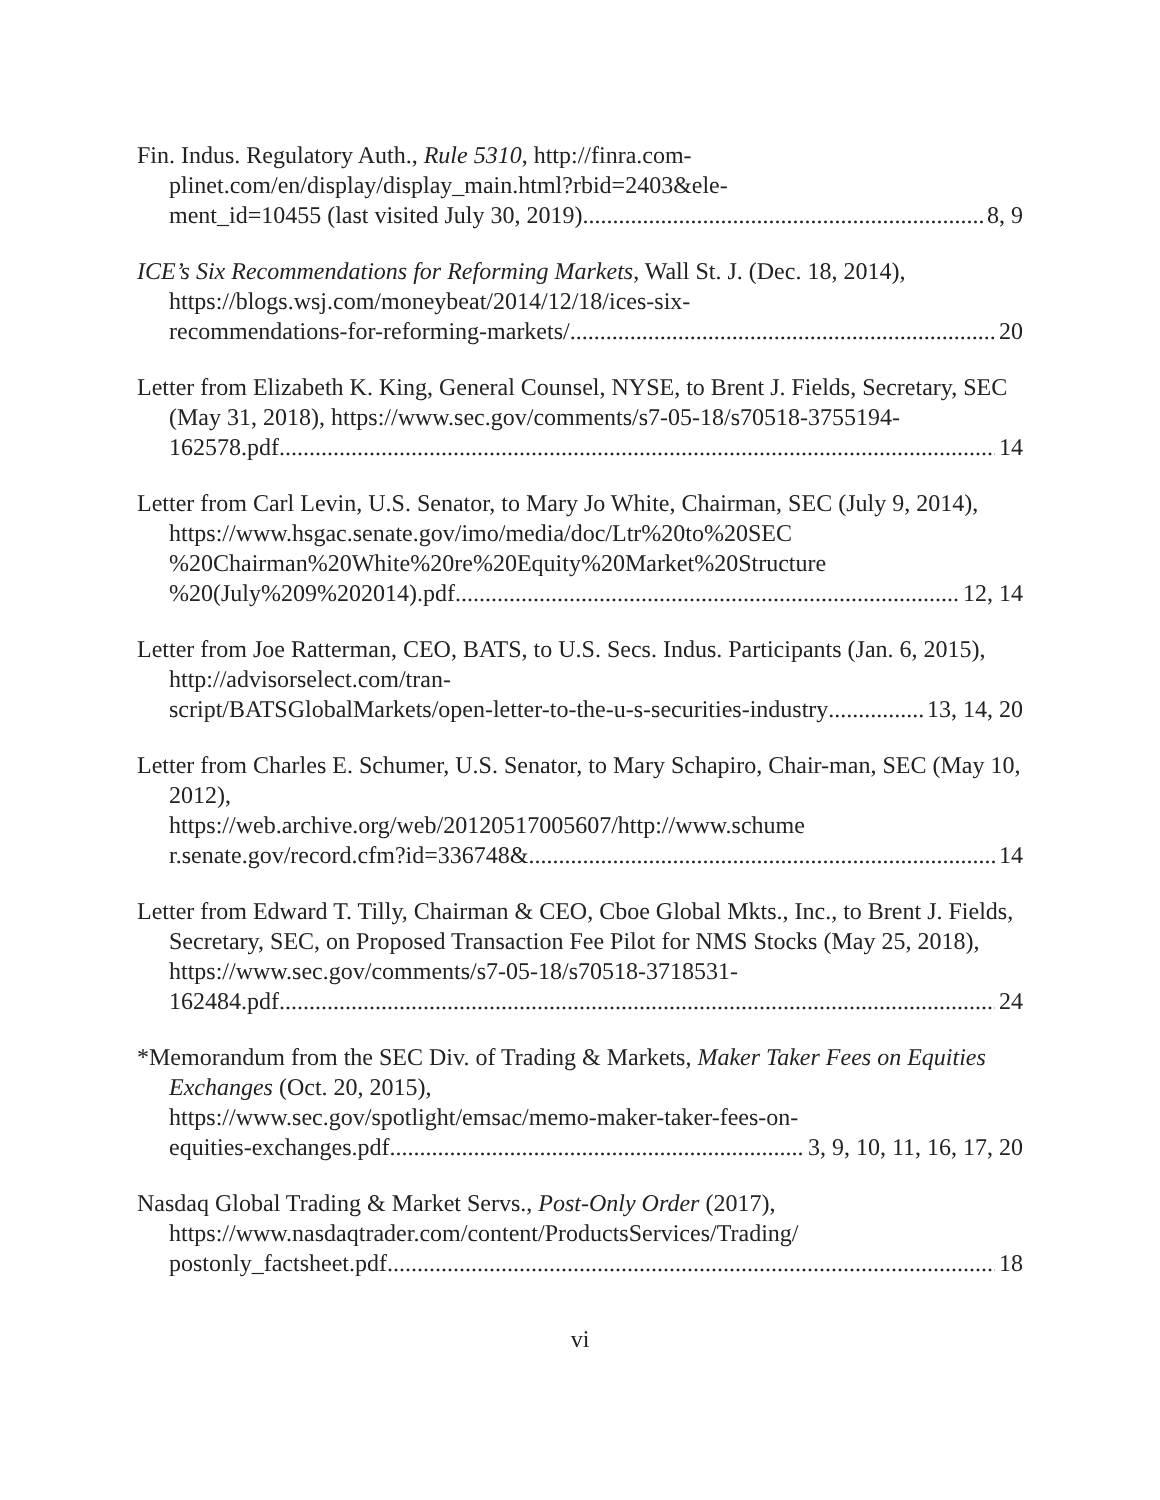Fin. Indus. Regulatory Auth., Rule 5310, http://finra.com-plinet.com/en/display/display_main.html?rbid=2403&ele-
ment_id=10455 (last visited July 30, 2019) 8, 9
ICE’s Six Recommendations for Reforming Markets, Wall St. J. (Dec. 18, 2014), https://blogs.wsj.com/moneybeat/2014/12/18/ices-six-
recommendations-for-reforming-markets/ 20
Letter from Elizabeth K. King, General Counsel, NYSE, to Brent J. Fields, Secretary, SEC (May 31, 2018), https://www.sec.gov/comments/s7-05-18/s70518-3755194-
162578.pdf 14
Letter from Carl Levin, U.S. Senator, to Mary Jo White, Chairman, SEC (July 9, 2014),
https://www.hsgac.senate.gov/imo/media/doc/Ltr%20to%20SEC %20Chairman%20White%20re%20Equity%20Market%20Structure
%20(July%209%202014).pdf 12, 14
Letter from Joe Ratterman, CEO, BATS, to U.S. Secs. Indus. Participants (Jan. 6, 2015), http://advisorselect.com/tran-
script/BATSGlobalMarkets/open-letter-to-the-u-s-securities-industry 13, 14, 20
Letter from Charles E. Schumer, U.S. Senator, to Mary Schapiro, Chair-man, SEC (May 10, 2012),
https://web.archive.org/web/20120517005607/http://www.schume
r.senate.gov/record.cfm?id=336748& 14
Letter from Edward T. Tilly, Chairman & CEO, Cboe Global Mkts., Inc., to Brent J. Fields, Secretary, SEC, on Proposed Transaction Fee Pilot for NMS Stocks (May 25, 2018),
https://www.sec.gov/comments/s7-05-18/s70518-3718531-
162484.pdf 24
*Memorandum from the SEC Div. of Trading & Markets, Maker Taker Fees on Equities Exchanges (Oct. 20, 2015),
https://www.sec.gov/spotlight/emsac/memo-maker-taker-fees-on-
equities-exchanges.pdf 3, 9, 10, 11, 16, 17, 20
Nasdaq Global Trading & Market Servs., Post-Only Order (2017), https://www.nasdaqtrader.com/content/ProductsServices/Trading/
postonly_factsheet.pdf 18
vi